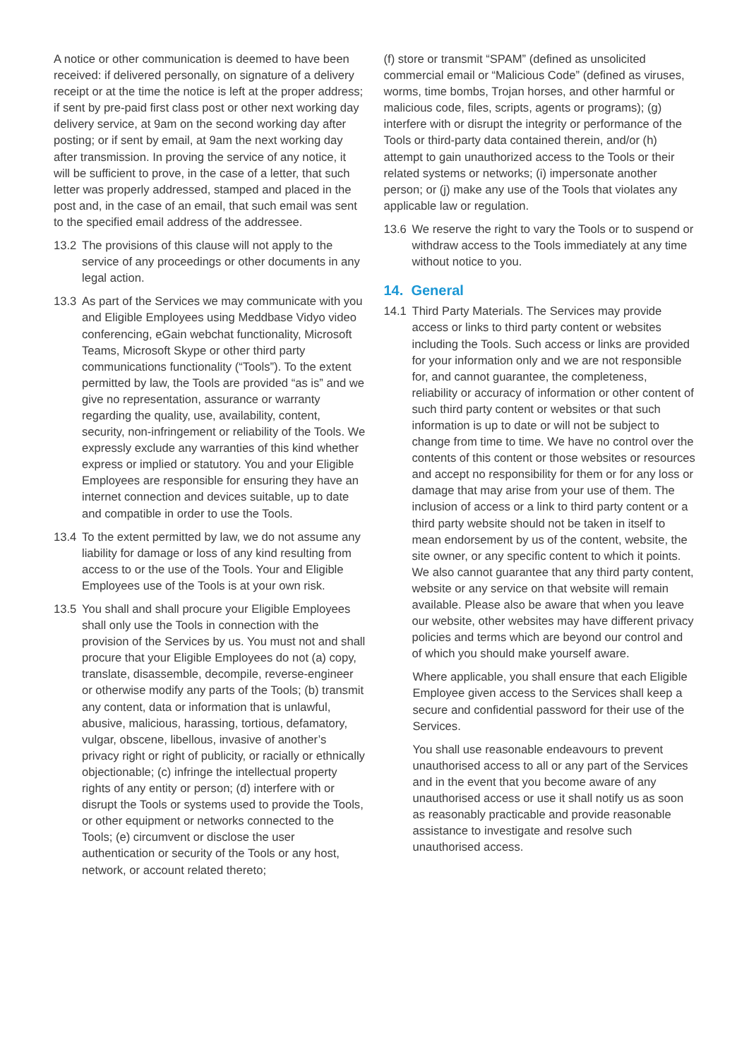A notice or other communication is deemed to have been received: if delivered personally, on signature of a delivery receipt or at the time the notice is left at the proper address; if sent by pre-paid first class post or other next working day delivery service, at 9am on the second working day after posting; or if sent by email, at 9am the next working day after transmission. In proving the service of any notice, it will be sufficient to prove, in the case of a letter, that such letter was properly addressed, stamped and placed in the post and, in the case of an email, that such email was sent to the specified email address of the addressee.
13.2 The provisions of this clause will not apply to the service of any proceedings or other documents in any legal action.
13.3 As part of the Services we may communicate with you and Eligible Employees using Meddbase Vidyo video conferencing, eGain webchat functionality, Microsoft Teams, Microsoft Skype or other third party communications functionality (“Tools”). To the extent permitted by law, the Tools are provided “as is” and we give no representation, assurance or warranty regarding the quality, use, availability, content, security, non-infringement or reliability of the Tools. We expressly exclude any warranties of this kind whether express or implied or statutory. You and your Eligible Employees are responsible for ensuring they have an internet connection and devices suitable, up to date and compatible in order to use the Tools.
13.4 To the extent permitted by law, we do not assume any liability for damage or loss of any kind resulting from access to or the use of the Tools. Your and Eligible Employees use of the Tools is at your own risk.
13.5 You shall and shall procure your Eligible Employees shall only use the Tools in connection with the provision of the Services by us. You must not and shall procure that your Eligible Employees do not (a) copy, translate, disassemble, decompile, reverse-engineer or otherwise modify any parts of the Tools; (b) transmit any content, data or information that is unlawful, abusive, malicious, harassing, tortious, defamatory, vulgar, obscene, libellous, invasive of another’s privacy right or right of publicity, or racially or ethnically objectionable; (c) infringe the intellectual property rights of any entity or person; (d) interfere with or disrupt the Tools or systems used to provide the Tools, or other equipment or networks connected to the Tools; (e) circumvent or disclose the user authentication or security of the Tools or any host, network, or account related thereto;
(f) store or transmit “SPAM” (defined as unsolicited commercial email or “Malicious Code” (defined as viruses, worms, time bombs, Trojan horses, and other harmful or malicious code, files, scripts, agents or programs); (g) interfere with or disrupt the integrity or performance of the Tools or third-party data contained therein, and/or (h) attempt to gain unauthorized access to the Tools or their related systems or networks; (i) impersonate another person; or (j) make any use of the Tools that violates any applicable law or regulation.
13.6 We reserve the right to vary the Tools or to suspend or withdraw access to the Tools immediately at any time without notice to you.
14. General
14.1 Third Party Materials. The Services may provide access or links to third party content or websites including the Tools. Such access or links are provided for your information only and we are not responsible for, and cannot guarantee, the completeness, reliability or accuracy of information or other content of such third party content or websites or that such information is up to date or will not be subject to change from time to time. We have no control over the contents of this content or those websites or resources and accept no responsibility for them or for any loss or damage that may arise from your use of them. The inclusion of access or a link to third party content or a third party website should not be taken in itself to mean endorsement by us of the content, website, the site owner, or any specific content to which it points. We also cannot guarantee that any third party content, website or any service on that website will remain available. Please also be aware that when you leave our website, other websites may have different privacy policies and terms which are beyond our control and of which you should make yourself aware.
Where applicable, you shall ensure that each Eligible Employee given access to the Services shall keep a secure and confidential password for their use of the Services.
You shall use reasonable endeavours to prevent unauthorised access to all or any part of the Services and in the event that you become aware of any unauthorised access or use it shall notify us as soon as reasonably practicable and provide reasonable assistance to investigate and resolve such unauthorised access.